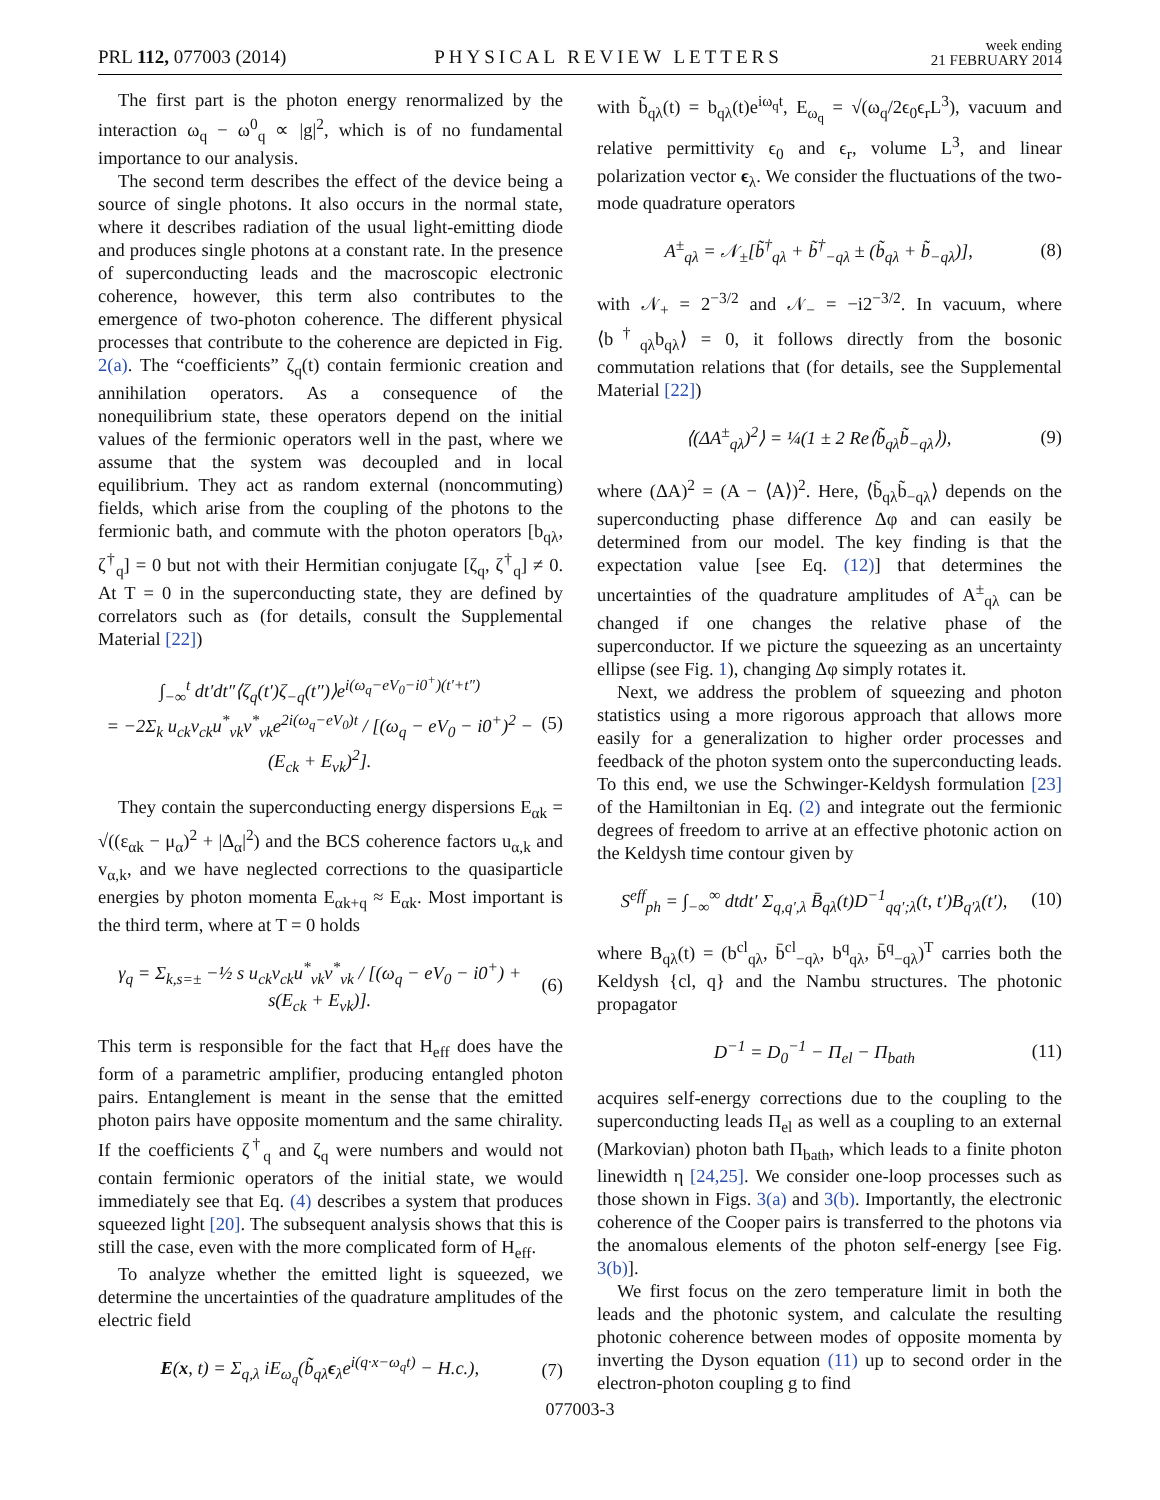PRL 112, 077003 (2014) PHYSICAL REVIEW LETTERS week ending
21 FEBRUARY 2014
The first part is the photon energy renormalized by the interaction ω<sub>q</sub> − ω<sup>0</sup><sub>q</sub> ∝ |g|<sup>2</sup>, which is of no fundamental importance to our analysis.
The second term describes the effect of the device being a source of single photons. It also occurs in the normal state, where it describes radiation of the usual light-emitting diode and produces single photons at a constant rate. In the presence of superconducting leads and the macroscopic electronic coherence, however, this term also contributes to the emergence of two-photon coherence. The different physical processes that contribute to the coherence are depicted in Fig. 2(a). The “coefficients” ζ<sub>q</sub>(t) contain fermionic creation and annihilation operators. As a consequence of the nonequilibrium state, these operators depend on the initial values of the fermionic operators well in the past, where we assume that the system was decoupled and in local equilibrium. They act as random external (noncommuting) fields, which arise from the coupling of the photons to the fermionic bath, and commute with the photon operators [b<sub>qλ</sub>, ζ<sup>†</sup><sub>q</sub>] = 0 but not with their Hermitian conjugate [ζ<sub>q</sub>, ζ<sup>†</sup><sub>q</sub>] ≠ 0. At T = 0 in the superconducting state, they are defined by correlators such as (for details, consult the Supplemental Material [22])
∫<sub>−∞</sub><sup>t</sup> dt′dt″⟨ζ<sub>q</sub>(t′)ζ<sub>−q</sub>(t″)⟩e<sup>i(ω<sub>q</sub>−eV<sub>0</sub>−i0<sup>+</sup>)(t′+t″)</sup>
= −2Σ<sub>k</sub> u<sub>ck</sub>v<sub>ck</sub>u<sup>*</sup><sub>vk</sub>v<sup>*</sup><sub>vk</sub>e<sup>2i(ω<sub>q</sub>−eV<sub>0</sub>)t</sup> / [(ω<sub>q</sub> − eV<sub>0</sub> − i0<sup>+</sup>)<sup>2</sup> − (E<sub>ck</sub> + E<sub>vk</sub>)<sup>2</sup>].
(5)
They contain the superconducting energy dispersions E<sub>αk</sub> = √((ε<sub>αk</sub> − μ<sub>α</sub>)<sup>2</sup> + |Δ<sub>α</sub>|<sup>2</sup>) and the BCS coherence factors u<sub>α,k</sub> and v<sub>α,k</sub>, and we have neglected corrections to the quasiparticle energies by photon momenta E<sub>αk+q</sub> ≈ E<sub>αk</sub>. Most important is the third term, where at T = 0 holds
γ<sub>q</sub> = Σ<sub>k,s=±</sub> −½ s u<sub>ck</sub>v<sub>ck</sub>u<sup>*</sup><sub>vk</sub>v<sup>*</sup><sub>vk</sub> / [(ω<sub>q</sub> − eV<sub>0</sub> − i0<sup>+</sup>) + s(E<sub>ck</sub> + E<sub>vk</sub>)].
(6)
This term is responsible for the fact that H<sub>eff</sub> does have the form of a parametric amplifier, producing entangled photon pairs. Entanglement is meant in the sense that the emitted photon pairs have opposite momentum and the same chirality. If the coefficients ζ<sup>†</sup><sub>q</sub> and ζ<sub>q</sub> were numbers and would not contain fermionic operators of the initial state, we would immediately see that Eq. (4) describes a system that produces squeezed light [20]. The subsequent analysis shows that this is still the case, even with the more complicated form of H<sub>eff</sub>.
To analyze whether the emitted light is squeezed, we determine the uncertainties of the quadrature amplitudes of the electric field
E(x, t) = Σ<sub>q,λ</sub> iE<sub>ω<sub>q</sub></sub>(b̃<sub>qλ</sub>ϵ<sub>λ</sub>e<sup>i(q·x−ω<sub>q</sub>t)</sup> − H.c.),
(7)
with b̃<sub>qλ</sub>(t) = b<sub>qλ</sub>(t)e<sup>iω<sub>q</sub>t</sup>, E<sub>ω<sub>q</sub></sub> = √(ω<sub>q</sub>/2ϵ<sub>0</sub>ϵ<sub>r</sub>L<sup>3</sup>), vacuum and relative permittivity ϵ<sub>0</sub> and ϵ<sub>r</sub>, volume L<sup>3</sup>, and linear polarization vector ϵ<sub>λ</sub>. We consider the fluctuations of the two-mode quadrature operators
A<sup>±</sup><sub>qλ</sub> = 𝒩<sub>±</sub>[b̃<sup>†</sup><sub>qλ</sub> + b̃<sup>†</sup><sub>−qλ</sub> ± (b̃<sub>qλ</sub> + b̃<sub>−qλ</sub>)],
(8)
with 𝒩<sub>+</sub> = 2<sup>−3/2</sup> and 𝒩<sub>−</sub> = −i2<sup>−3/2</sup>. In vacuum, where ⟨b<sup>†</sup><sub>qλ</sub>b<sub>qλ</sub>⟩ = 0, it follows directly from the bosonic commutation relations that (for details, see the Supplemental Material [22])
⟨(ΔA<sup>±</sup><sub>qλ</sub>)<sup>2</sup>⟩ = ¼(1 ± 2 Re⟨b̃<sub>qλ</sub>b̃<sub>−qλ</sub>⟩),
(9)
where (ΔA)<sup>2</sup> = (A − ⟨A⟩)<sup>2</sup>. Here, ⟨b̃<sub>qλ</sub>b̃<sub>−qλ</sub>⟩ depends on the superconducting phase difference Δφ and can easily be determined from our model. The key finding is that the expectation value [see Eq. (12)] that determines the uncertainties of the quadrature amplitudes of A<sup>±</sup><sub>qλ</sub> can be changed if one changes the relative phase of the superconductor. If we picture the squeezing as an uncertainty ellipse (see Fig. 1), changing Δφ simply rotates it.
Next, we address the problem of squeezing and photon statistics using a more rigorous approach that allows more easily for a generalization to higher order processes and feedback of the photon system onto the superconducting leads. To this end, we use the Schwinger-Keldysh formulation [23] of the Hamiltonian in Eq. (2) and integrate out the fermionic degrees of freedom to arrive at an effective photonic action on the Keldysh time contour given by
S<sup>eff</sup><sub>ph</sub> = ∫<sub>−∞</sub><sup>∞</sup> dtdt′ Σ<sub>q,q′,λ</sub> B̄<sub>qλ</sub>(t)D<sup>−1</sup><sub>qq′;λ</sub>(t, t′)B<sub>q′λ</sub>(t′),
(10)
where B<sub>qλ</sub>(t) = (b<sup>cl</sup><sub>qλ</sub>, b̄<sup>cl</sup><sub>−qλ</sub>, b<sup>q</sup><sub>qλ</sub>, b̄<sup>q</sup><sub>−qλ</sub>)<sup>T</sup> carries both the Keldysh {cl, q} and the Nambu structures. The photonic propagator
D<sup>−1</sup> = D<sub>0</sub><sup>−1</sup> − Π<sub>el</sub> − Π<sub>bath</sub> (11)
acquires self-energy corrections due to the coupling to the superconducting leads Π<sub>el</sub> as well as a coupling to an external (Markovian) photon bath Π<sub>bath</sub>, which leads to a finite photon linewidth η [24,25]. We consider one-loop processes such as those shown in Figs. 3(a) and 3(b). Importantly, the electronic coherence of the Cooper pairs is transferred to the photons via the anomalous elements of the photon self-energy [see Fig. 3(b)].
We first focus on the zero temperature limit in both the leads and the photonic system, and calculate the resulting photonic coherence between modes of opposite momenta by inverting the Dyson equation (11) up to second order in the electron-photon coupling g to find
077003-3